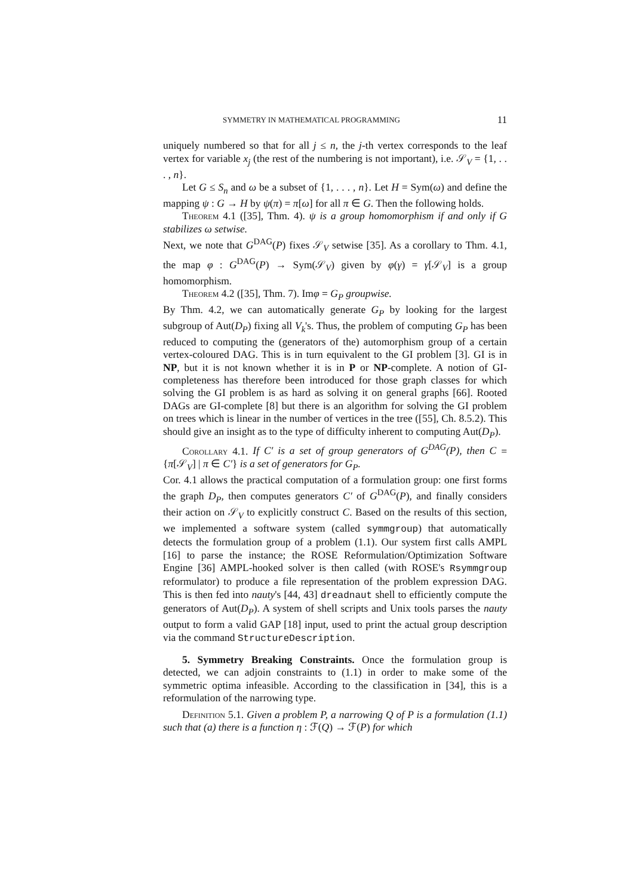SYMMETRY IN MATHEMATICAL PROGRAMMING 11
uniquely numbered so that for all j ≤ n, the j-th vertex corresponds to the leaf vertex for variable x<sub>j</sub> (the rest of the numbering is not important), i.e. 𝒮<sub>V</sub> = {1, . . . , n}.
Let G ≤ S<sub>n</sub> and ω be a subset of {1, . . . , n}. Let H = Sym(ω) and define the mapping ψ : G → H by ψ(π) = π[ω] for all π ∈ G. Then the following holds.
Theorem 4.1 ([35], Thm. 4). ψ is a group homomorphism if and only if G stabilizes ω setwise.
Next, we note that G<sup>DAG</sup>(P) fixes 𝒮<sub>V</sub> setwise [35]. As a corollary to Thm. 4.1, the map φ : G<sup>DAG</sup>(P) → Sym(𝒮<sub>V</sub>) given by φ(γ) = γ[𝒮<sub>V</sub>] is a group homomorphism.
Theorem 4.2 ([35], Thm. 7). Imφ = G<sub>P</sub> groupwise.
By Thm. 4.2, we can automatically generate G<sub>P</sub> by looking for the largest subgroup of Aut(D<sub>P</sub>) fixing all V<sub>k</sub>'s. Thus, the problem of computing G<sub>P</sub> has been reduced to computing the (generators of the) automorphism group of a certain vertex-coloured DAG. This is in turn equivalent to the GI problem [3]. GI is in NP, but it is not known whether it is in P or NP-complete. A notion of GI-completeness has therefore been introduced for those graph classes for which solving the GI problem is as hard as solving it on general graphs [66]. Rooted DAGs are GI-complete [8] but there is an algorithm for solving the GI problem on trees which is linear in the number of vertices in the tree ([55], Ch. 8.5.2). This should give an insight as to the type of difficulty inherent to computing Aut(D<sub>P</sub>).
Corollary 4.1. If C′ is a set of group generators of G<sup>DAG</sup>(P), then C = {π[𝒮<sub>V</sub>] | π ∈ C′} is a set of generators for G<sub>P</sub>.
Cor. 4.1 allows the practical computation of a formulation group: one first forms the graph D<sub>P</sub>, then computes generators C′ of G<sup>DAG</sup>(P), and finally considers their action on 𝒮<sub>V</sub> to explicitly construct C. Based on the results of this section, we implemented a software system (called symmgroup) that automatically detects the formulation group of a problem (1.1). Our system first calls AMPL [16] to parse the instance; the ROSE Reformulation/Optimization Software Engine [36] AMPL-hooked solver is then called (with ROSE's Rsymmgroup reformulator) to produce a file representation of the problem expression DAG. This is then fed into nauty's [44, 43] dreadnaut shell to efficiently compute the generators of Aut(D<sub>P</sub>). A system of shell scripts and Unix tools parses the nauty output to form a valid GAP [18] input, used to print the actual group description via the command StructureDescription.
5. Symmetry Breaking Constraints. Once the formulation group is detected, we can adjoin constraints to (1.1) in order to make some of the symmetric optima infeasible. According to the classification in [34], this is a reformulation of the narrowing type.
Definition 5.1. Given a problem P, a narrowing Q of P is a formulation (1.1) such that (a) there is a function η : ℱ(Q) → ℱ(P) for which